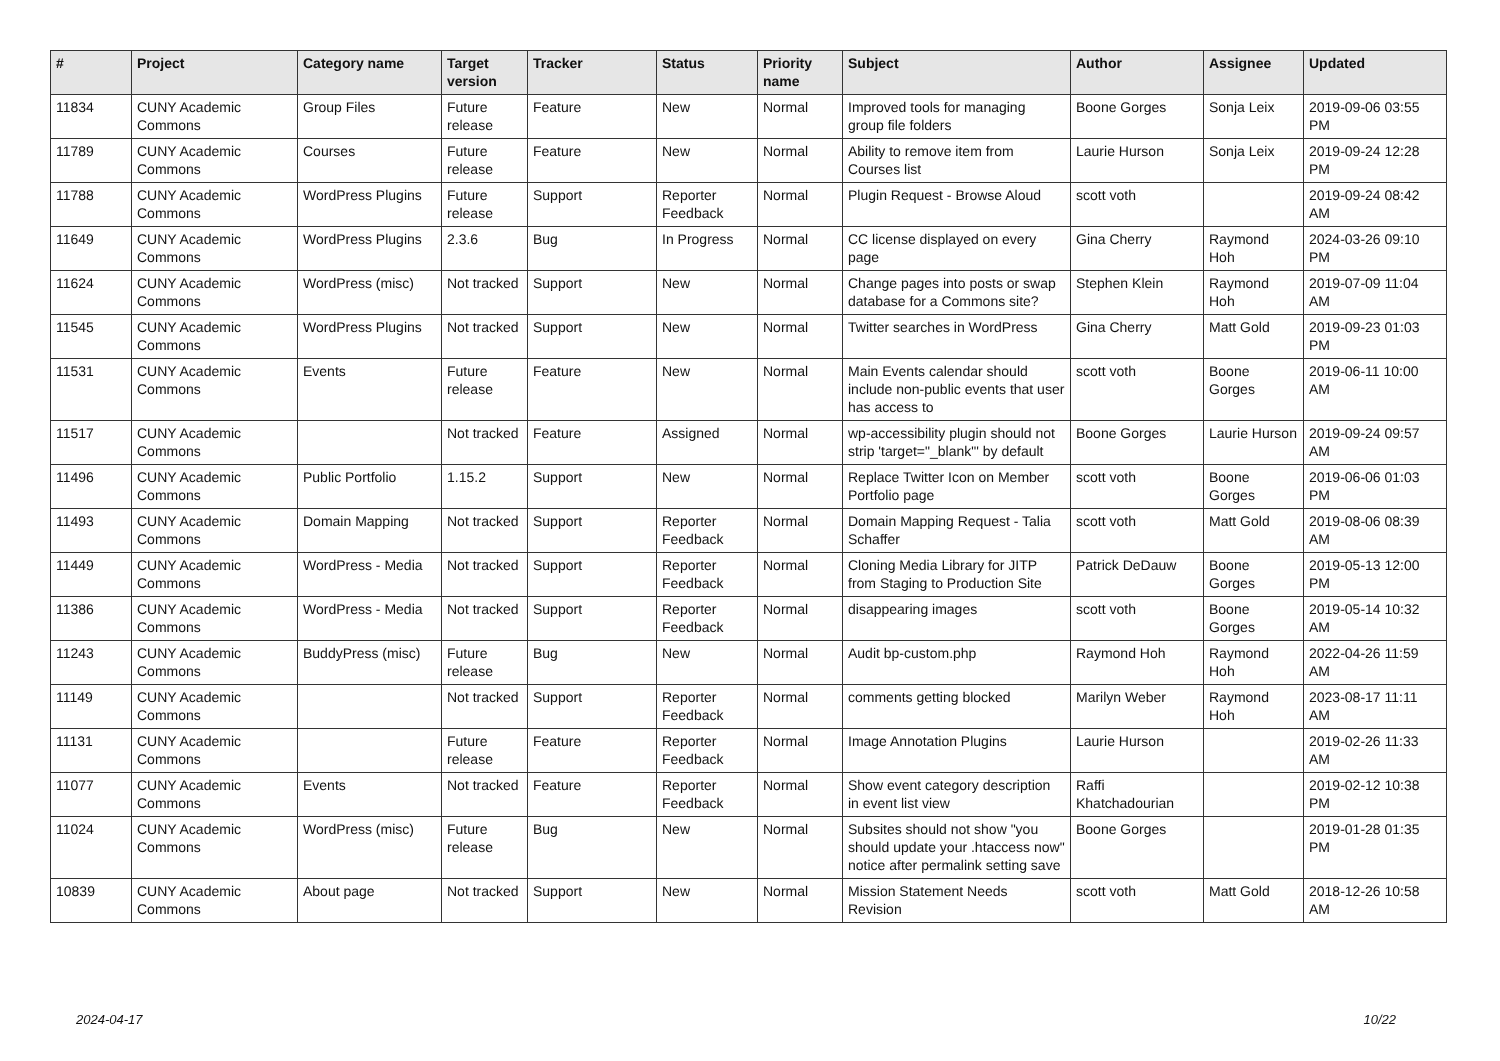| # | Project | Category name | Target version | Tracker | Status | Priority name | Subject | Author | Assignee | Updated |
| --- | --- | --- | --- | --- | --- | --- | --- | --- | --- | --- |
| 11834 | CUNY Academic Commons | Group Files | Future release | Feature | New | Normal | Improved tools for managing group file folders | Boone Gorges | Sonja Leix | 2019-09-06 03:55 PM |
| 11789 | CUNY Academic Commons | Courses | Future release | Feature | New | Normal | Ability to remove item from Courses list | Laurie Hurson | Sonja Leix | 2019-09-24 12:28 PM |
| 11788 | CUNY Academic Commons | WordPress Plugins | Future release | Support | Reporter Feedback | Normal | Plugin Request - Browse Aloud | scott voth | | 2019-09-24 08:42 AM |
| 11649 | CUNY Academic Commons | WordPress Plugins | 2.3.6 | Bug | In Progress | Normal | CC license displayed on every page | Gina Cherry | Raymond Hoh | 2024-03-26 09:10 PM |
| 11624 | CUNY Academic Commons | WordPress (misc) | Not tracked | Support | New | Normal | Change pages into posts or swap database for a Commons site? | Stephen Klein | Raymond Hoh | 2019-07-09 11:04 AM |
| 11545 | CUNY Academic Commons | WordPress Plugins | Not tracked | Support | New | Normal | Twitter searches in WordPress | Gina Cherry | Matt Gold | 2019-09-23 01:03 PM |
| 11531 | CUNY Academic Commons | Events | Future release | Feature | New | Normal | Main Events calendar should include non-public events that user has access to | scott voth | Boone Gorges | 2019-06-11 10:00 AM |
| 11517 | CUNY Academic Commons | | Not tracked | Feature | Assigned | Normal | wp-accessibility plugin should not strip 'target="_blank"' by default | Boone Gorges | Laurie Hurson | 2019-09-24 09:57 AM |
| 11496 | CUNY Academic Commons | Public Portfolio | 1.15.2 | Support | New | Normal | Replace Twitter Icon on Member Portfolio page | scott voth | Boone Gorges | 2019-06-06 01:03 PM |
| 11493 | CUNY Academic Commons | Domain Mapping | Not tracked | Support | Reporter Feedback | Normal | Domain Mapping Request - Talia Schaffer | scott voth | Matt Gold | 2019-08-06 08:39 AM |
| 11449 | CUNY Academic Commons | WordPress - Media | Not tracked | Support | Reporter Feedback | Normal | Cloning Media Library for JITP from Staging to Production Site | Patrick DeDauw | Boone Gorges | 2019-05-13 12:00 PM |
| 11386 | CUNY Academic Commons | WordPress - Media | Not tracked | Support | Reporter Feedback | Normal | disappearing images | scott voth | Boone Gorges | 2019-05-14 10:32 AM |
| 11243 | CUNY Academic Commons | BuddyPress (misc) | Future release | Bug | New | Normal | Audit bp-custom.php | Raymond Hoh | Raymond Hoh | 2022-04-26 11:59 AM |
| 11149 | CUNY Academic Commons | | Not tracked | Support | Reporter Feedback | Normal | comments getting blocked | Marilyn Weber | Raymond Hoh | 2023-08-17 11:11 AM |
| 11131 | CUNY Academic Commons | | Future release | Feature | Reporter Feedback | Normal | Image Annotation Plugins | Laurie Hurson | | 2019-02-26 11:33 AM |
| 11077 | CUNY Academic Commons | Events | Not tracked | Feature | Reporter Feedback | Normal | Show event category description in event list view | Raffi Khatchadourian | | 2019-02-12 10:38 PM |
| 11024 | CUNY Academic Commons | WordPress (misc) | Future release | Bug | New | Normal | Subsites should not show "you should update your .htaccess now" notice after permalink setting save | Boone Gorges | | 2019-01-28 01:35 PM |
| 10839 | CUNY Academic Commons | About page | Not tracked | Support | New | Normal | Mission Statement Needs Revision | scott voth | Matt Gold | 2018-12-26 10:58 AM |
2024-04-17 10/22